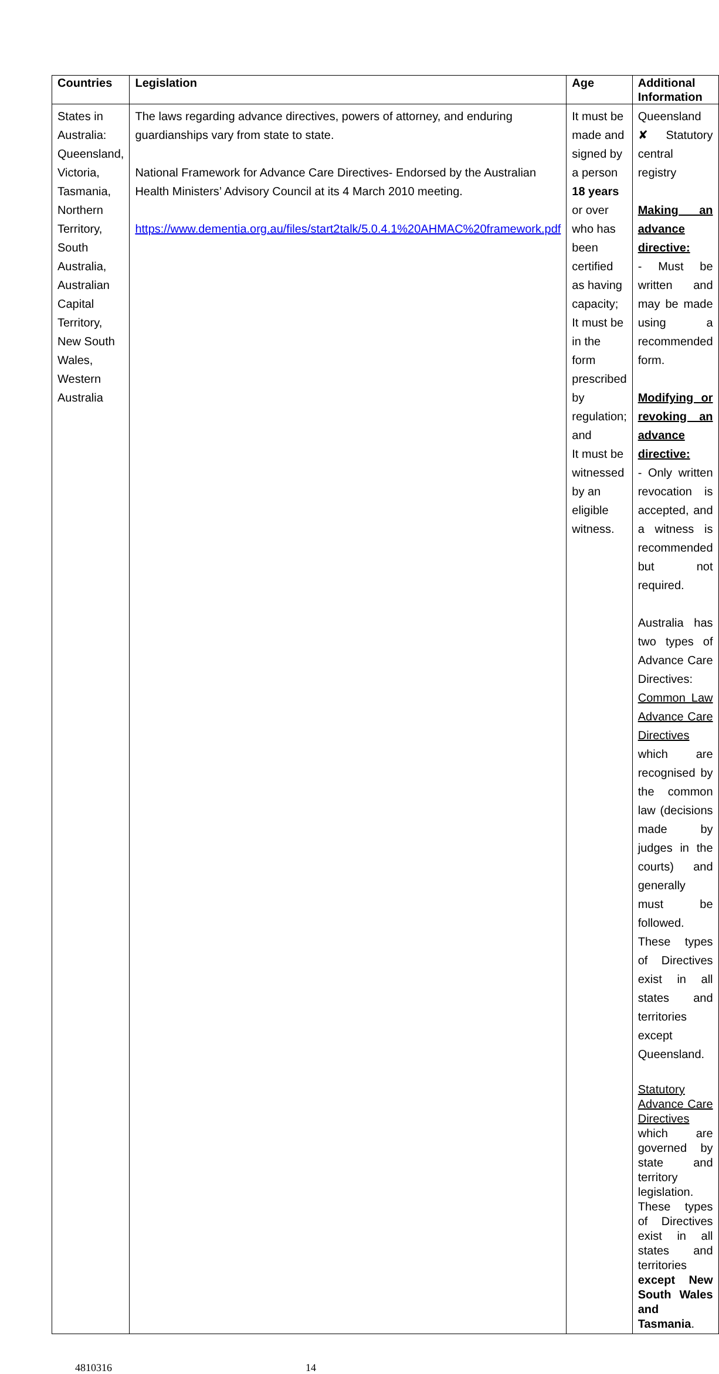| Countries | Legislation | Age | Additional Information |
| --- | --- | --- | --- |
| States in Australia: Queensland, Victoria, Tasmania, Northern Territory, South Australia, Australian Capital Territory, New South Wales, Western Australia | The laws regarding advance directives, powers of attorney, and enduring guardianships vary from state to state. National Framework for Advance Care Directives- Endorsed by the Australian Health Ministers’ Advisory Council at its 4 March 2010 meeting. https://www.dementia.org.au/files/start2talk/5.0.4.1%20AHMAC%20framework.pdf | It must be made and signed by a person 18 years or over who has been certified as having capacity; It must be in the form prescribed by regulation; and It must be witnessed by an eligible witness. | Queensland ✘ Statutory central registry Making an advance directive: - Must be written and may be made using a recommended form. Modifying or revoking an advance directive: - Only written revocation is accepted, and a witness is recommended but not required. Australia has two types of Advance Care Directives: Common Law Advance Care Directives which are recognised by the common law (decisions made by judges in the courts) and generally must be followed. These types of Directives exist in all states and territories except Queensland. Statutory Advance Care Directives which are governed by state and territory legislation. These types of Directives exist in all states and territories except New South Wales and Tasmania . |
4810316 14